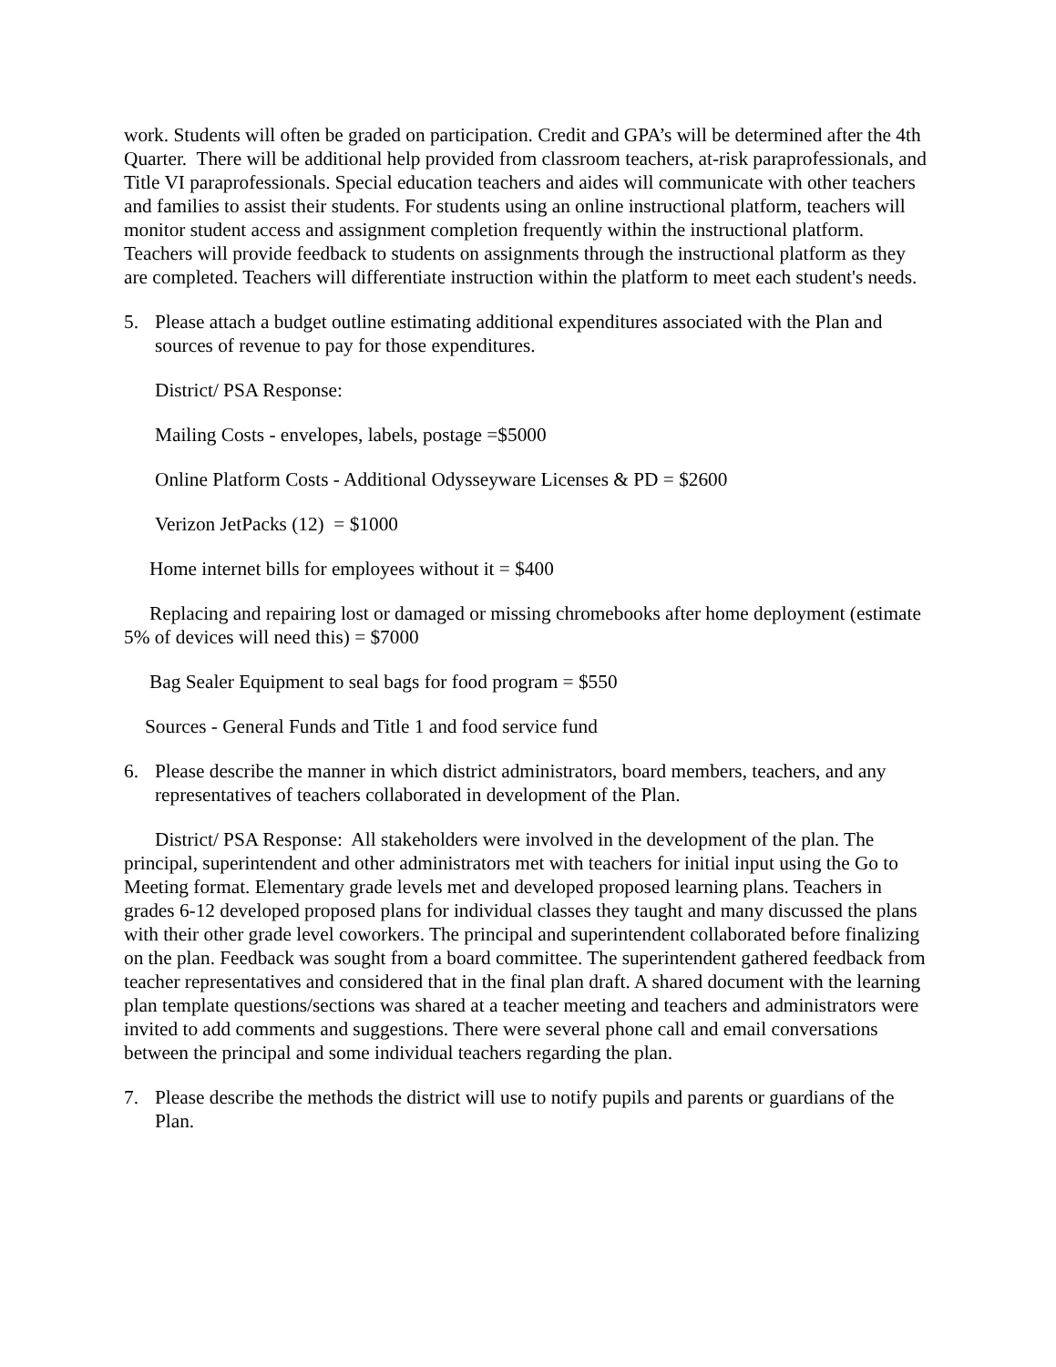work. Students will often be graded on participation. Credit and GPA’s will be determined after the 4th Quarter. There will be additional help provided from classroom teachers, at-risk paraprofessionals, and Title VI paraprofessionals. Special education teachers and aides will communicate with other teachers and families to assist their students. For students using an online instructional platform, teachers will monitor student access and assignment completion frequently within the instructional platform. Teachers will provide feedback to students on assignments through the instructional platform as they are completed. Teachers will differentiate instruction within the platform to meet each student's needs.
5. Please attach a budget outline estimating additional expenditures associated with the Plan and sources of revenue to pay for those expenditures.
District/ PSA Response:
Mailing Costs - envelopes, labels, postage =$5000
Online Platform Costs - Additional Odysseyware Licenses & PD = $2600
Verizon JetPacks (12) = $1000
Home internet bills for employees without it = $400
Replacing and repairing lost or damaged or missing chromebooks after home deployment (estimate 5% of devices will need this) = $7000
Bag Sealer Equipment to seal bags for food program = $550
Sources - General Funds and Title 1 and food service fund
6. Please describe the manner in which district administrators, board members, teachers, and any representatives of teachers collaborated in development of the Plan.
District/ PSA Response: All stakeholders were involved in the development of the plan. The principal, superintendent and other administrators met with teachers for initial input using the Go to Meeting format. Elementary grade levels met and developed proposed learning plans. Teachers in grades 6-12 developed proposed plans for individual classes they taught and many discussed the plans with their other grade level coworkers. The principal and superintendent collaborated before finalizing on the plan. Feedback was sought from a board committee. The superintendent gathered feedback from teacher representatives and considered that in the final plan draft. A shared document with the learning plan template questions/sections was shared at a teacher meeting and teachers and administrators were invited to add comments and suggestions. There were several phone call and email conversations between the principal and some individual teachers regarding the plan.
7. Please describe the methods the district will use to notify pupils and parents or guardians of the Plan.